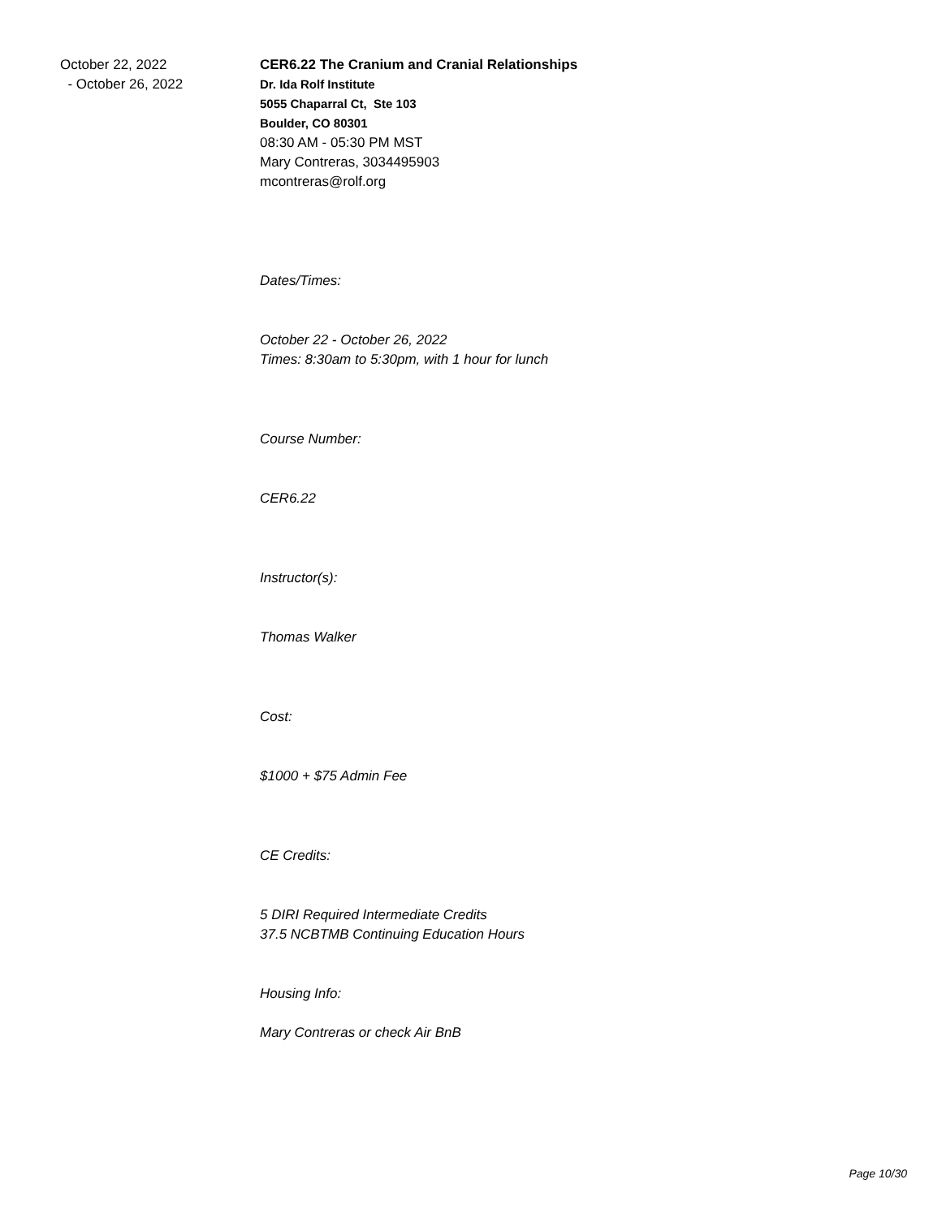October 22, 2022
- October 26, 2022
CER6.22 The Cranium and Cranial Relationships
Dr. Ida Rolf Institute
5055 Chaparral Ct, Ste 103
Boulder, CO 80301
08:30 AM - 05:30 PM MST
Mary Contreras, 3034495903
mcontreras@rolf.org
Dates/Times:
October 22 - October 26, 2022
Times: 8:30am to 5:30pm, with 1 hour for lunch
Course Number:
CER6.22
Instructor(s):
Thomas Walker
Cost:
$1000 + $75 Admin Fee
CE Credits:
5 DIRI Required Intermediate Credits
37.5 NCBTMB Continuing Education Hours
Housing Info:
Mary Contreras or check Air BnB
Page 10/30